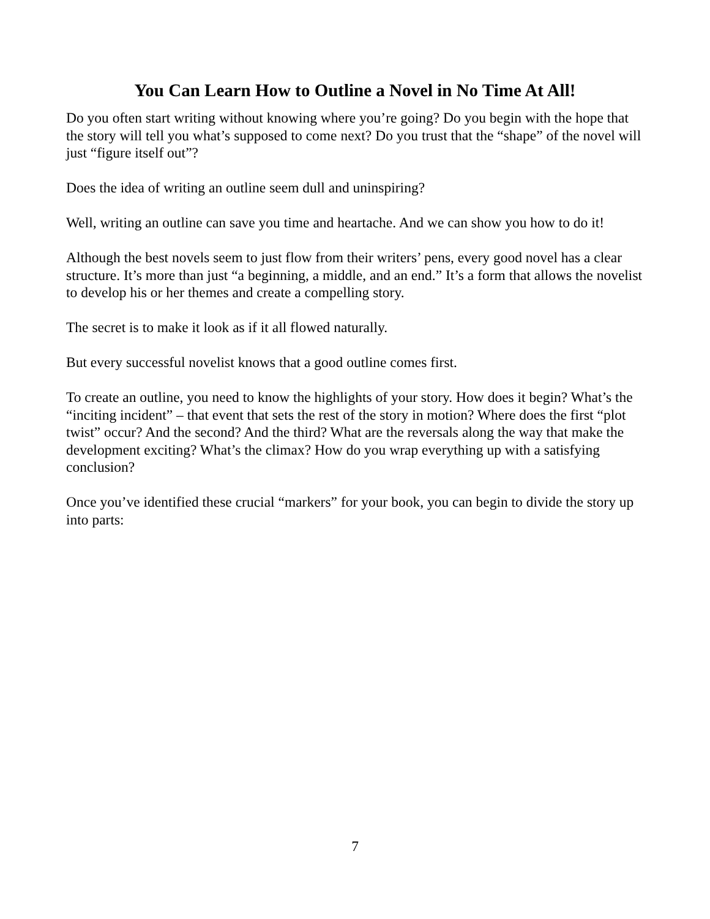You Can Learn How to Outline a Novel in No Time At All!
Do you often start writing without knowing where you’re going? Do you begin with the hope that the story will tell you what’s supposed to come next? Do you trust that the “shape” of the novel will just “figure itself out”?
Does the idea of writing an outline seem dull and uninspiring?
Well, writing an outline can save you time and heartache. And we can show you how to do it!
Although the best novels seem to just flow from their writers’ pens, every good novel has a clear structure. It’s more than just “a beginning, a middle, and an end.” It’s a form that allows the novelist to develop his or her themes and create a compelling story.
The secret is to make it look as if it all flowed naturally.
But every successful novelist knows that a good outline comes first.
To create an outline, you need to know the highlights of your story. How does it begin? What’s the “inciting incident” – that event that sets the rest of the story in motion? Where does the first “plot twist” occur? And the second? And the third? What are the reversals along the way that make the development exciting? What’s the climax? How do you wrap everything up with a satisfying conclusion?
Once you’ve identified these crucial “markers” for your book, you can begin to divide the story up into parts:
7